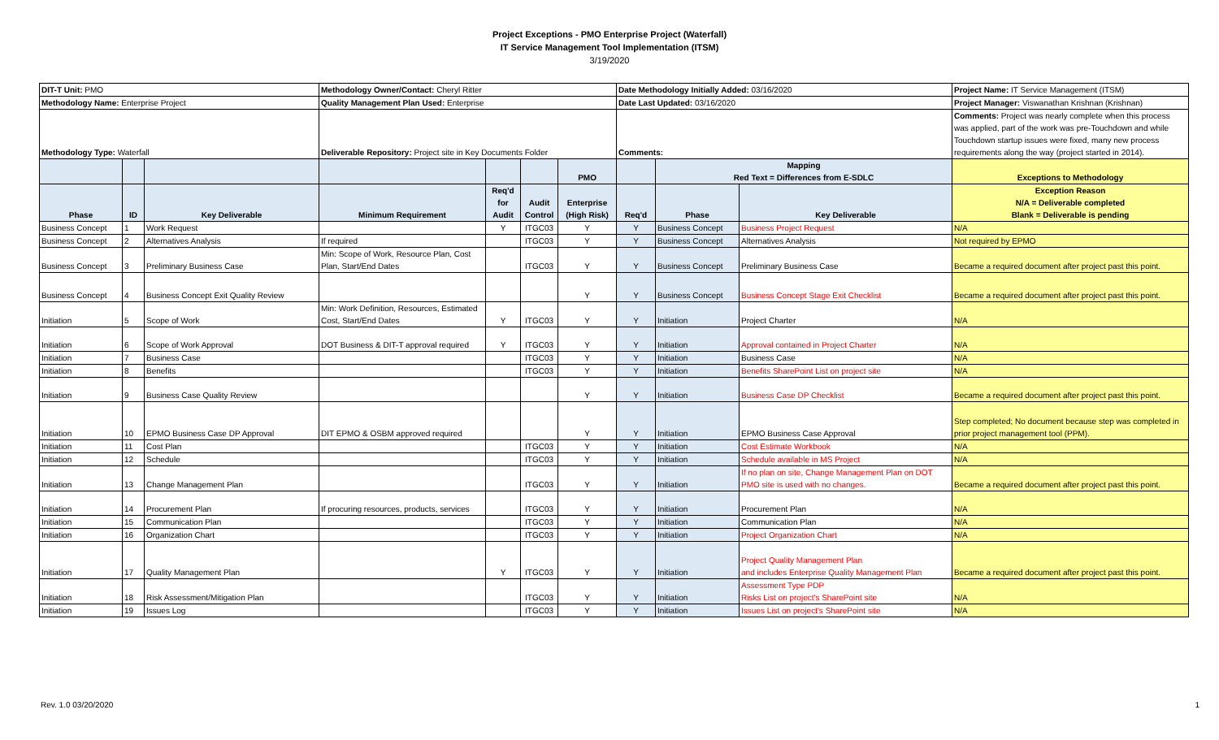Project Exceptions - PMO Enterprise Project (Waterfall)
IT Service Management Tool Implementation (ITSM)
3/19/2020
| DIT-T Unit: PMO | | | Methodology Owner/Contact: Cheryl Ritter | | | | Date Methodology Initially Added: 03/16/2020 | | | Project Name: IT Service Management (ITSM) |
| Methodology Name: Enterprise Project | | | Quality Management Plan Used: Enterprise | | | | Date Last Updated: 03/16/2020 | | | Project Manager: Viswanathan Krishnan (Krishnan) |
| Methodology Type: Waterfall | | | Deliverable Repository: Project site in Key Documents Folder | | | | Comments: | | | Comments: Project was nearly complete when this process was applied, part of the work was pre-Touchdown and while Touchdown startup issues were fixed, many new process requirements along the way (project started in 2014). |
| | | | | | | PMO | | Mapping Red Text = Differences from E-SDLC | | Exceptions to Methodology |
| Phase | ID | Key Deliverable | Minimum Requirement | Req'd for Audit | Audit Control | Enterprise (High Risk) | Req'd | Phase | Key Deliverable | Exception Reason N/A = Deliverable completed Blank = Deliverable is pending |
| Business Concept | 1 | Work Request | | Y | ITGC03 | Y | Y | Business Concept | Business Project Request | N/A |
| Business Concept | 2 | Alternatives Analysis | If required | | ITGC03 | Y | Y | Business Concept | Alternatives Analysis | Not required by EPMO |
| Business Concept | 3 | Preliminary Business Case | Min: Scope of Work, Resource Plan, Cost Plan, Start/End Dates | | ITGC03 | Y | Y | Business Concept | Preliminary Business Case | Became a required document after project past this point. |
| Business Concept | 4 | Business Concept Exit Quality Review | | | | Y | Y | Business Concept | Business Concept Stage Exit Checklist | Became a required document after project past this point. |
| Initiation | 5 | Scope of Work | Min: Work Definition, Resources, Estimated Cost, Start/End Dates | Y | ITGC03 | Y | Y | Initiation | Project Charter | N/A |
| Initiation | 6 | Scope of Work Approval | DOT Business & DIT-T approval required | Y | ITGC03 | Y | Y | Initiation | Approval contained in Project Charter | N/A |
| Initiation | 7 | Business Case | | | ITGC03 | Y | Y | Initiation | Business Case | N/A |
| Initiation | 8 | Benefits | | | ITGC03 | Y | Y | Initiation | Benefits SharePoint List on project site | N/A |
| Initiation | 9 | Business Case Quality Review | | | | Y | Y | Initiation | Business Case DP Checklist | Became a required document after project past this point. |
| Initiation | 10 | EPMO Business Case DP Approval | DIT EPMO & OSBM approved required | | | Y | Y | Initiation | EPMO Business Case Approval | Step completed; No document because step was completed in prior project management tool (PPM). |
| Initiation | 11 | Cost Plan | | | ITGC03 | Y | Y | Initiation | Cost Estimate Workbook | N/A |
| Initiation | 12 | Schedule | | | ITGC03 | Y | Y | Initiation | Schedule available in MS Project | N/A |
| Initiation | 13 | Change Management Plan | | | ITGC03 | Y | Y | Initiation | If no plan on site, Change Management Plan on DOT PMO site is used with no changes. | Became a required document after project past this point. |
| Initiation | 14 | Procurement Plan | If procuring resources, products, services | | ITGC03 | Y | Y | Initiation | Procurement Plan | N/A |
| Initiation | 15 | Communication Plan | | | ITGC03 | Y | Y | Initiation | Communication Plan | N/A |
| Initiation | 16 | Organization Chart | | | ITGC03 | Y | Y | Initiation | Project Organization Chart | N/A |
| Initiation | 17 | Quality Management Plan | | Y | ITGC03 | Y | Y | Initiation | Project Quality Management Plan and includes Enterprise Quality Management Plan | Became a required document after project past this point. |
| Initiation | 18 | Risk Assessment/Mitigation Plan | | | ITGC03 | Y | Y | Initiation | Assessment Type PDP Risks List on project's SharePoint site | N/A |
| Initiation | 19 | Issues Log | | | ITGC03 | Y | Y | Initiation | Issues List on project's SharePoint site | N/A |
Rev. 1.0 03/20/2020 1